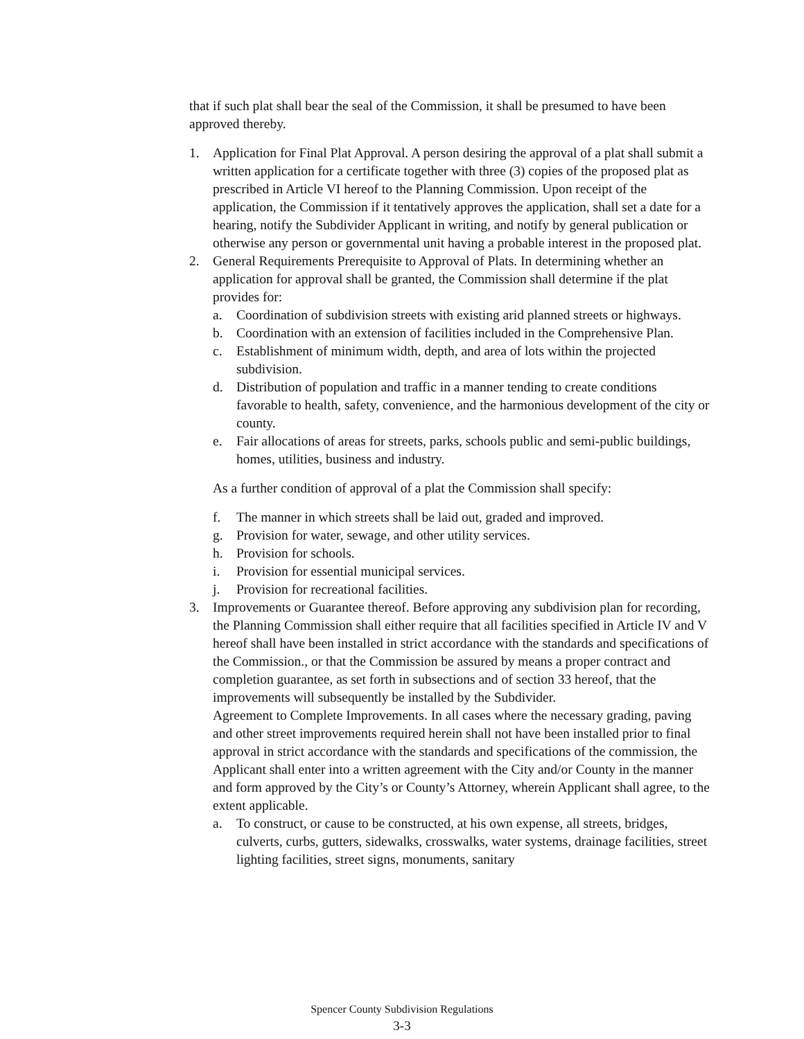that if such plat shall bear the seal of the Commission, it shall be presumed to have been approved thereby.
1. Application for Final Plat Approval. A person desiring the approval of a plat shall submit a written application for a certificate together with three (3) copies of the proposed plat as prescribed in Article VI hereof to the Planning Commission. Upon receipt of the application, the Commission if it tentatively approves the application, shall set a date for a hearing, notify the Subdivider Applicant in writing, and notify by general publication or otherwise any person or governmental unit having a probable interest in the proposed plat.
2. General Requirements Prerequisite to Approval of Plats. In determining whether an application for approval shall be granted, the Commission shall determine if the plat provides for:
a. Coordination of subdivision streets with existing arid planned streets or highways.
b. Coordination with an extension of facilities included in the Comprehensive Plan.
c. Establishment of minimum width, depth, and area of lots within the projected subdivision.
d. Distribution of population and traffic in a manner tending to create conditions favorable to health, safety, convenience, and the harmonious development of the city or county.
e. Fair allocations of areas for streets, parks, schools public and semi-public buildings, homes, utilities, business and industry.
As a further condition of approval of a plat the Commission shall specify:
f. The manner in which streets shall be laid out, graded and improved.
g. Provision for water, sewage, and other utility services.
h. Provision for schools.
i. Provision for essential municipal services.
j. Provision for recreational facilities.
3. Improvements or Guarantee thereof. Before approving any subdivision plan for recording, the Planning Commission shall either require that all facilities specified in Article IV and V hereof shall have been installed in strict accordance with the standards and specifications of the Commission., or that the Commission be assured by means a proper contract and completion guarantee, as set forth in subsections and of section 33 hereof, that the improvements will subsequently be installed by the Subdivider.
Agreement to Complete Improvements. In all cases where the necessary grading, paving and other street improvements required herein shall not have been installed prior to final approval in strict accordance with the standards and specifications of the commission, the Applicant shall enter into a written agreement with the City and/or County in the manner and form approved by the City’s or County’s Attorney, wherein Applicant shall agree, to the extent applicable.
a. To construct, or cause to be constructed, at his own expense, all streets, bridges, culverts, curbs, gutters, sidewalks, crosswalks, water systems, drainage facilities, street lighting facilities, street signs, monuments, sanitary
Spencer County Subdivision Regulations
3-3